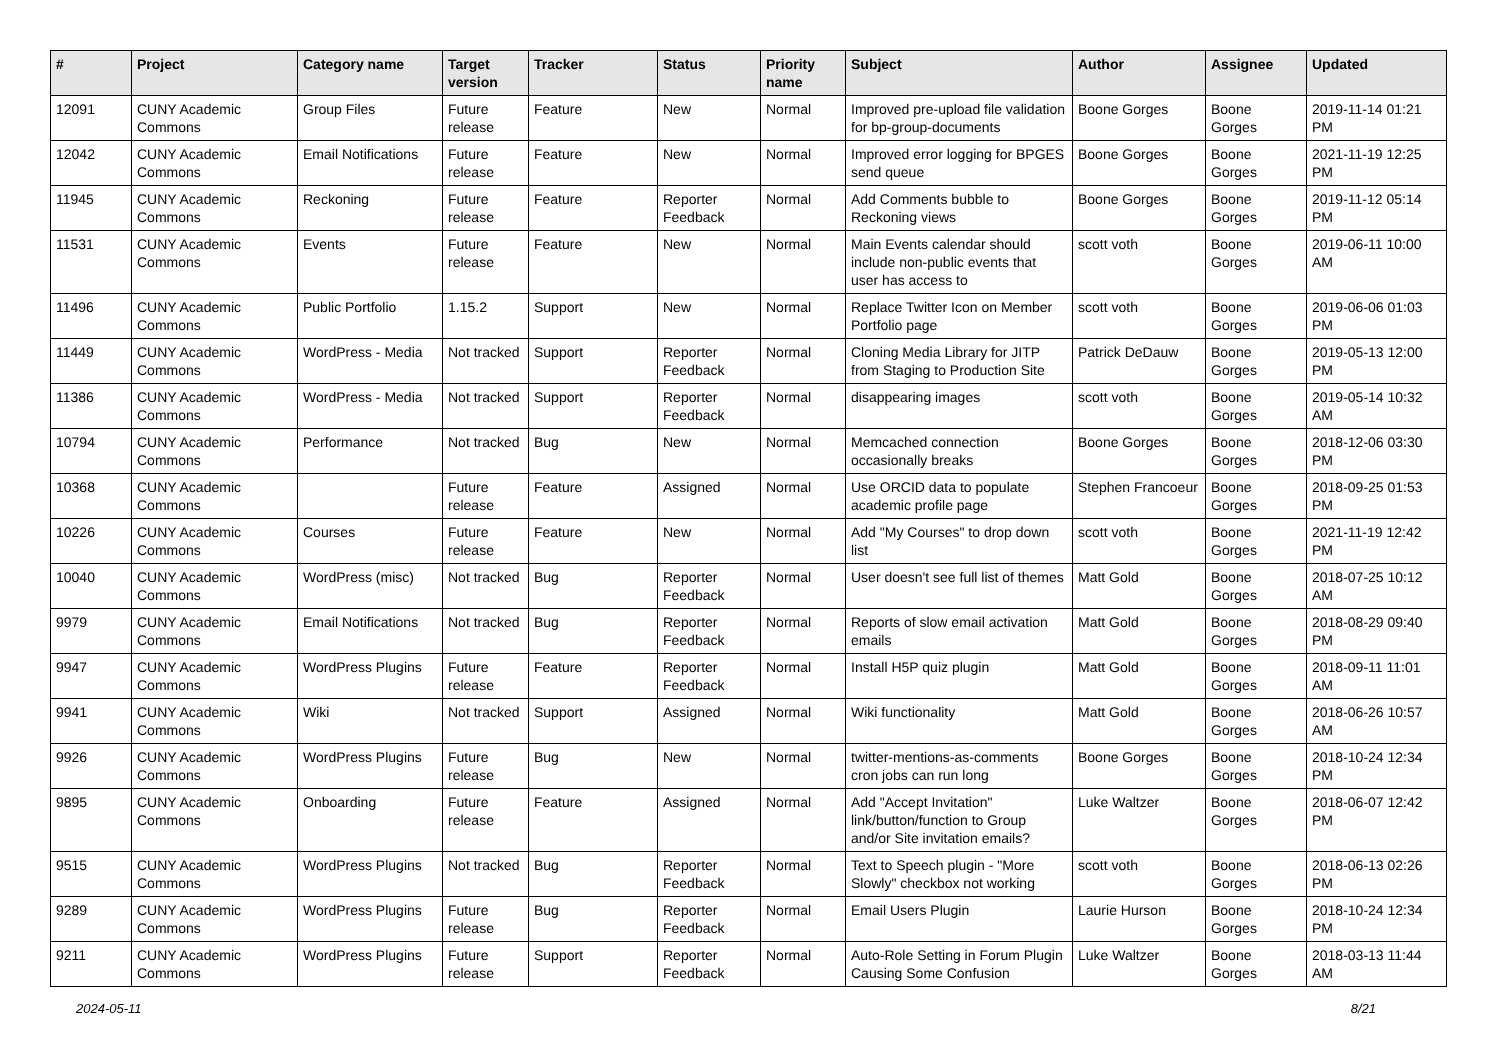| # | Project | Category name | Target version | Tracker | Status | Priority name | Subject | Author | Assignee | Updated |
| --- | --- | --- | --- | --- | --- | --- | --- | --- | --- | --- |
| 12091 | CUNY Academic Commons | Group Files | Future release | Feature | New | Normal | Improved pre-upload file validation for bp-group-documents | Boone Gorges | Boone Gorges | 2019-11-14 01:21 PM |
| 12042 | CUNY Academic Commons | Email Notifications | Future release | Feature | New | Normal | Improved error logging for BPGES send queue | Boone Gorges | Boone Gorges | 2021-11-19 12:25 PM |
| 11945 | CUNY Academic Commons | Reckoning | Future release | Feature | Reporter Feedback | Normal | Add Comments bubble to Reckoning views | Boone Gorges | Boone Gorges | 2019-11-12 05:14 PM |
| 11531 | CUNY Academic Commons | Events | Future release | Feature | New | Normal | Main Events calendar should include non-public events that user has access to | scott voth | Boone Gorges | 2019-06-11 10:00 AM |
| 11496 | CUNY Academic Commons | Public Portfolio | 1.15.2 | Support | New | Normal | Replace Twitter Icon on Member Portfolio page | scott voth | Boone Gorges | 2019-06-06 01:03 PM |
| 11449 | CUNY Academic Commons | WordPress - Media | Not tracked | Support | Reporter Feedback | Normal | Cloning Media Library for JITP from Staging to Production Site | Patrick DeDauw | Boone Gorges | 2019-05-13 12:00 PM |
| 11386 | CUNY Academic Commons | WordPress - Media | Not tracked | Support | Reporter Feedback | Normal | disappearing images | scott voth | Boone Gorges | 2019-05-14 10:32 AM |
| 10794 | CUNY Academic Commons | Performance | Not tracked | Bug | New | Normal | Memcached connection occasionally breaks | Boone Gorges | Boone Gorges | 2018-12-06 03:30 PM |
| 10368 | CUNY Academic Commons | | Future release | Feature | Assigned | Normal | Use ORCID data to populate academic profile page | Stephen Francoeur | Boone Gorges | 2018-09-25 01:53 PM |
| 10226 | CUNY Academic Commons | Courses | Future release | Feature | New | Normal | Add "My Courses" to drop down list | scott voth | Boone Gorges | 2021-11-19 12:42 PM |
| 10040 | CUNY Academic Commons | WordPress (misc) | Not tracked | Bug | Reporter Feedback | Normal | User doesn't see full list of themes | Matt Gold | Boone Gorges | 2018-07-25 10:12 AM |
| 9979 | CUNY Academic Commons | Email Notifications | Not tracked | Bug | Reporter Feedback | Normal | Reports of slow email activation emails | Matt Gold | Boone Gorges | 2018-08-29 09:40 PM |
| 9947 | CUNY Academic Commons | WordPress Plugins | Future release | Feature | Reporter Feedback | Normal | Install H5P quiz plugin | Matt Gold | Boone Gorges | 2018-09-11 11:01 AM |
| 9941 | CUNY Academic Commons | Wiki | Not tracked | Support | Assigned | Normal | Wiki functionality | Matt Gold | Boone Gorges | 2018-06-26 10:57 AM |
| 9926 | CUNY Academic Commons | WordPress Plugins | Future release | Bug | New | Normal | twitter-mentions-as-comments cron jobs can run long | Boone Gorges | Boone Gorges | 2018-10-24 12:34 PM |
| 9895 | CUNY Academic Commons | Onboarding | Future release | Feature | Assigned | Normal | Add "Accept Invitation" link/button/function to Group and/or Site invitation emails? | Luke Waltzer | Boone Gorges | 2018-06-07 12:42 PM |
| 9515 | CUNY Academic Commons | WordPress Plugins | Not tracked | Bug | Reporter Feedback | Normal | Text to Speech plugin - "More Slowly" checkbox not working | scott voth | Boone Gorges | 2018-06-13 02:26 PM |
| 9289 | CUNY Academic Commons | WordPress Plugins | Future release | Bug | Reporter Feedback | Normal | Email Users Plugin | Laurie Hurson | Boone Gorges | 2018-10-24 12:34 PM |
| 9211 | CUNY Academic Commons | WordPress Plugins | Future release | Support | Reporter Feedback | Normal | Auto-Role Setting in Forum Plugin Causing Some Confusion | Luke Waltzer | Boone Gorges | 2018-03-13 11:44 AM |
2024-05-11 8/21